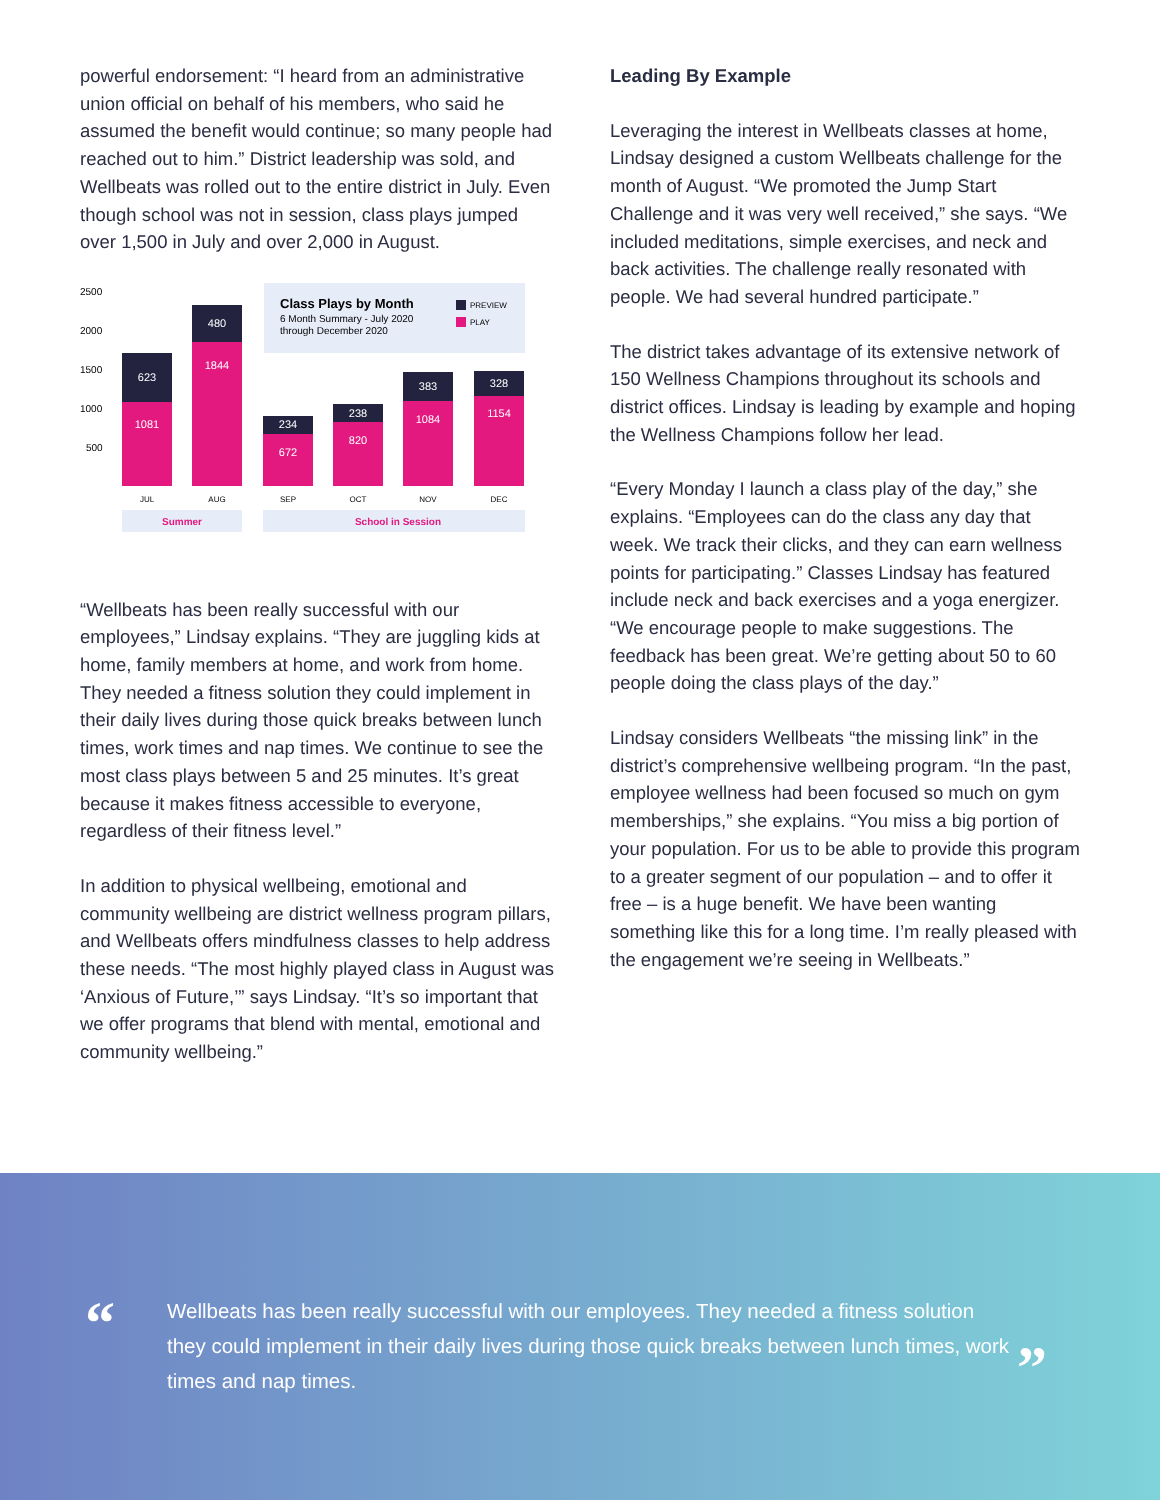powerful endorsement: “I heard from an administrative union official on behalf of his members, who said he assumed the benefit would continue; so many people had reached out to him.” District leadership was sold, and Wellbeats was rolled out to the entire district in July. Even though school was not in session, class plays jumped over 1,500 in July and over 2,000 in August.
2500
2000
1500
1000
500
Class Plays by Month
6 Month Summary - July 2020
through December 2020
PREVIEW
PLAY
623
1081
480
1844
234
672
238
820
383
1084
328
1154
JUL
AUG
SEP
OCT
NOV
DEC
Summer
School in Session
“Wellbeats has been really successful with our employees,” Lindsay explains. “They are juggling kids at home, family members at home, and work from home. They needed a fitness solution they could implement in their daily lives during those quick breaks between lunch times, work times and nap times. We continue to see the most class plays between 5 and 25 minutes. It’s great because it makes fitness accessible to everyone, regardless of their fitness level.”
In addition to physical wellbeing, emotional and community wellbeing are district wellness program pillars, and Wellbeats offers mindfulness classes to help address these needs. “The most highly played class in August was ‘Anxious of Future,’” says Lindsay. “It’s so important that we offer programs that blend with mental, emotional and community wellbeing.”
Leading By Example
Leveraging the interest in Wellbeats classes at home, Lindsay designed a custom Wellbeats challenge for the month of August. “We promoted the Jump Start Challenge and it was very well received,” she says. “We included meditations, simple exercises, and neck and back activities. The challenge really resonated with people. We had several hundred participate.”
The district takes advantage of its extensive network of 150 Wellness Champions throughout its schools and district offices. Lindsay is leading by example and hoping the Wellness Champions follow her lead.
“Every Monday I launch a class play of the day,” she explains. “Employees can do the class any day that week. We track their clicks, and they can earn wellness points for participating.” Classes Lindsay has featured include neck and back exercises and a yoga energizer. “We encourage people to make suggestions. The feedback has been great. We’re getting about 50 to 60 people doing the class plays of the day.”
Lindsay considers Wellbeats “the missing link” in the district’s comprehensive wellbeing program. “In the past, employee wellness had been focused so much on gym memberships,” she explains. “You miss a big portion of your population. For us to be able to provide this program to a greater segment of our population – and to offer it free – is a huge benefit. We have been wanting something like this for a long time. I’m really pleased with the engagement we’re seeing in Wellbeats.”
“
Wellbeats has been really successful with our employees. They needed a fitness solution they could implement in their daily lives during those quick breaks between lunch times, work times and nap times.
”